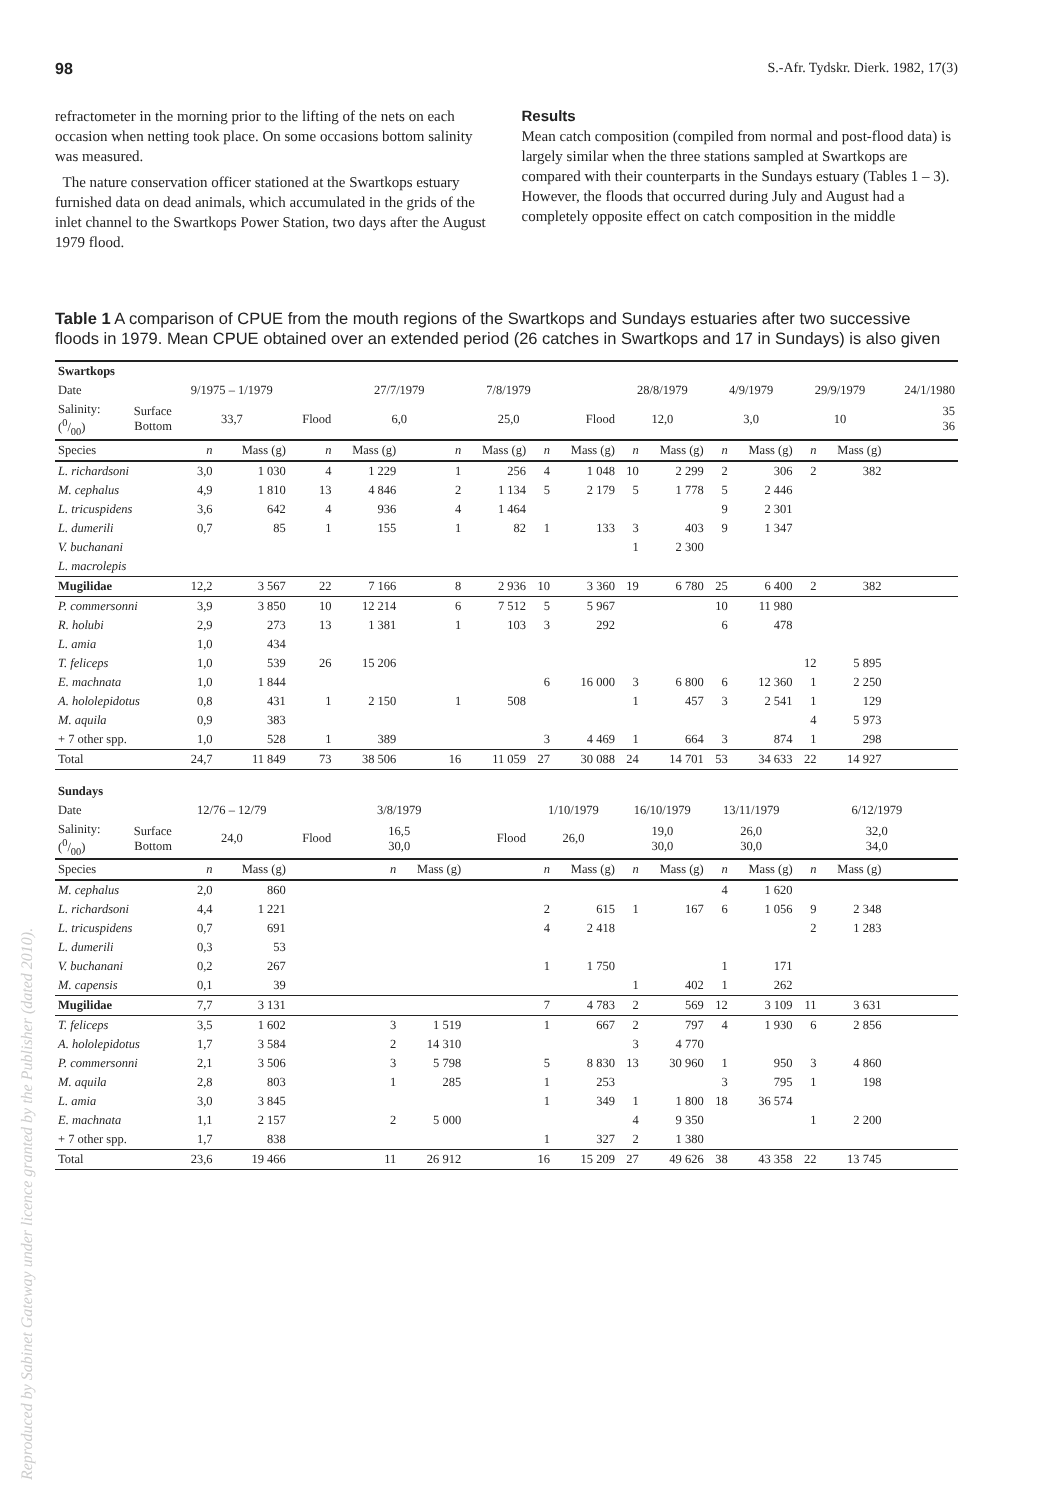98 S.-Afr. Tydskr. Dierk. 1982, 17(3)
refractometer in the morning prior to the lifting of the nets on each occasion when netting took place. On some occasions bottom salinity was measured.
The nature conservation officer stationed at the Swartkops estuary furnished data on dead animals, which accumulated in the grids of the inlet channel to the Swartkops Power Station, two days after the August 1979 flood.
Results
Mean catch composition (compiled from normal and post-flood data) is largely similar when the three stations sampled at Swartkops are compared with their counterparts in the Sundays estuary (Tables 1 – 3). However, the floods that occurred during July and August had a completely opposite effect on catch composition in the middle
Table 1 A comparison of CPUE from the mouth regions of the Swartkops and Sundays estuaries after two successive floods in 1979. Mean CPUE obtained over an extended period (26 catches in Swartkops and 17 in Sundays) is also given
| Swartkops | | | | | | | | | | | | | | | | |
| --- | --- | --- | --- | --- | --- | --- | --- | --- | --- | --- | --- | --- | --- | --- | --- | --- |
| Date | | 9/1975 – 1/1979 | | | 27/7/1979 | | 7/8/1979 | | | 28/8/1979 | | 4/9/1979 | | 29/9/1979 | | 24/1/1980 |
| Salinity: (0/00) | Surface Bottom | 33,7 | | Flood | 6,0 | | 25,0 | | Flood | 12,0 | | 3,0 | | 10 | | 35 36 |
| Species | | n | Mass (g) | n | Mass (g) | n | Mass (g) | n | Mass (g) | n | Mass (g) | n | Mass (g) | n | Mass (g) | |
| L. richardsoni | | 3,0 | 1 030 | 4 | 1 229 | 1 | 256 | 4 | 1 048 | 10 | 2 299 | 2 | 306 | 2 | 382 | |
| M. cephalus | | 4,9 | 1 810 | 13 | 4 846 | 2 | 1 134 | 5 | 2 179 | 5 | 1 778 | 5 | 2 446 | | | |
| L. tricuspidens | | 3,6 | 642 | 4 | 936 | 4 | 1 464 | | | | | 9 | 2 301 | | | |
| L. dumerili | | 0,7 | 85 | 1 | 155 | 1 | 82 | 1 | 133 | 3 | 403 | 9 | 1 347 | | | |
| V. buchanani | | | | | | | | | | 1 | 2 300 | | | | | |
| L. macrolepis | | | | | | | | | | | | | | | | |
| Mugilidae | | 12,2 | 3 567 | 22 | 7 166 | 8 | 2 936 | 10 | 3 360 | 19 | 6 780 | 25 | 6 400 | 2 | 382 | |
| P. commersonni | | 3,9 | 3 850 | 10 | 12 214 | 6 | 7 512 | 5 | 5 967 | | | 10 | 11 980 | | | |
| R. holubi | | 2,9 | 273 | 13 | 1 381 | 1 | 103 | 3 | 292 | | | 6 | 478 | | | |
| L. amia | | 1,0 | 434 | | | | | | | | | | | | | |
| T. feliceps | | 1,0 | 539 | 26 | 15 206 | | | | | | | | | 12 | 5 895 | |
| E. machnata | | 1,0 | 1 844 | | | | | 6 | 16 000 | 3 | 6 800 | 6 | 12 360 | 1 | 2 250 | |
| A. hololepidotus | | 0,8 | 431 | 1 | 2 150 | 1 | 508 | | | 1 | 457 | 3 | 2 541 | 1 | 129 | |
| M. aquila | | 0,9 | 383 | | | | | | | | | | | 4 | 5 973 | |
| + 7 other spp. | | 1,0 | 528 | 1 | 389 | | | 3 | 4 469 | 1 | 664 | 3 | 874 | 1 | 298 | |
| Total | | 24,7 | 11 849 | 73 | 38 506 | 16 | 11 059 | 27 | 30 088 | 24 | 14 701 | 53 | 34 633 | 22 | 14 927 | |
| Sundays | | | | | | | | | | | | | | | | |
| Date | | 12/76 – 12/79 | | | 3/8/1979 | | | 1/10/1979 | | 16/10/1979 | | 13/11/1979 | | 6/12/1979 | | |
| Salinity: (0/00) | Surface Bottom | 24,0 | | Flood | 16,5 30,0 | | Flood | 26,0 | | 19,0 30,0 | | 26,0 30,0 | | 32,0 34,0 | | |
| Species | | n | Mass (g) | | n | Mass (g) | | n | Mass (g) | n | Mass (g) | n | Mass (g) | n | Mass (g) | |
| M. cephalus | | 2,0 | 860 | | | | | | | | | 4 | 1 620 | | | |
| L. richardsoni | | 4,4 | 1 221 | | | | | 2 | 615 | 1 | 167 | 6 | 1 056 | 9 | 2 348 | |
| L. tricuspidens | | 0,7 | 691 | | | | | 4 | 2 418 | | | | | 2 | 1 283 | |
| L. dumerili | | 0,3 | 53 | | | | | | | | | | | | | |
| V. buchanani | | 0,2 | 267 | | | | | 1 | 1 750 | | | 1 | 171 | | | |
| M. capensis | | 0,1 | 39 | | | | | | | 1 | 402 | 1 | 262 | | | |
| Mugilidae | | 7,7 | 3 131 | | | | | 7 | 4 783 | 2 | 569 | 12 | 3 109 | 11 | 3 631 | |
| T. feliceps | | 3,5 | 1 602 | | 3 | 1 519 | | 1 | 667 | 2 | 797 | 4 | 1 930 | 6 | 2 856 | |
| A. hololepidotus | | 1,7 | 3 584 | | 2 | 14 310 | | | | 3 | 4 770 | | | | | |
| P. commersonni | | 2,1 | 3 506 | | 3 | 5 798 | | 5 | 8 830 | 13 | 30 960 | 1 | 950 | 3 | 4 860 | |
| M. aquila | | 2,8 | 803 | | 1 | 285 | | 1 | 253 | | | 3 | 795 | 1 | 198 | |
| L. amia | | 3,0 | 3 845 | | | | | 1 | 349 | 1 | 1 800 | 18 | 36 574 | | | |
| E. machnata | | 1,1 | 2 157 | | 2 | 5 000 | | | | 4 | 9 350 | | | 1 | 2 200 | |
| + 7 other spp. | | 1,7 | 838 | | | | | 1 | 327 | 2 | 1 380 | | | | | |
| Total | | 23,6 | 19 466 | | 11 | 26 912 | | 16 | 15 209 | 27 | 49 626 | 38 | 43 358 | 22 | 13 745 | |
Reproduced by Sabinet Gateway under licence granted by the Publisher (dated 2010).